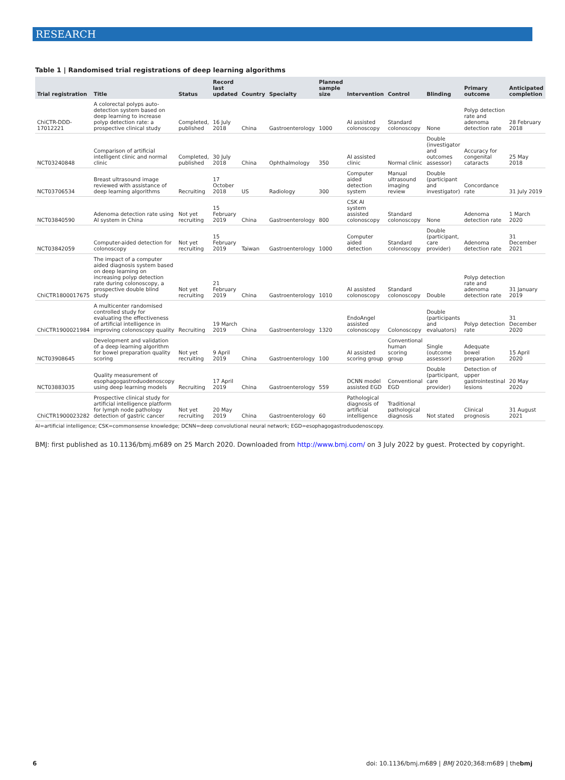RESEARCH
Table 1 | Randomised trial registrations of deep learning algorithms
| Trial registration | Title | Status | Record last updated | Country | Specialty | Planned sample size | Intervention | Control | Blinding | Primary outcome | Anticipated completion |
| --- | --- | --- | --- | --- | --- | --- | --- | --- | --- | --- | --- |
| ChiCTR-DDD-17012221 | A colorectal polyps auto-detection system based on deep learning to increase polyp detection rate: a prospective clinical study | Completed, published | 16 July 2018 | China | Gastroenterology | 1000 | AI assisted colonoscopy | Standard colonoscopy | None | Polyp detection rate and adenoma detection rate | 28 February 2018 |
| NCT03240848 | Comparison of artificial intelligent clinic and normal clinic | Completed, published | 30 July 2018 | China | Ophthalmology | 350 | AI assisted clinic | Normal clinic | Double (investigator and outcomes assessor) | Accuracy for congenital cataracts | 25 May 2018 |
| NCT03706534 | Breast ultrasound image reviewed with assistance of deep learning algorithms | Recruiting | 17 October 2018 | US | Radiology | 300 | Computer aided detection system | Manual ultrasound imaging review | Double (participant and investigator) | Concordance rate | 31 July 2019 |
| NCT03840590 | Adenoma detection rate using AI system in China | Not yet recruiting | 15 February 2019 | China | Gastroenterology | 800 | CSK AI system assisted colonoscopy | Standard colonoscopy | None | Adenoma detection rate | 1 March 2020 |
| NCT03842059 | Computer-aided detection for colonoscopy | Not yet recruiting | 15 February 2019 | Taiwan | Gastroenterology | 1000 | Computer aided detection | Standard colonoscopy | Double (participant, care provider) | Adenoma detection rate | 31 December 2021 |
| ChiCTR1800017675 | The impact of a computer aided diagnosis system based on deep learning on increasing polyp detection rate during colonoscopy, a prospective double blind study | Not yet recruiting | 21 February 2019 | China | Gastroenterology | 1010 | AI assisted colonoscopy | Standard colonoscopy | Double | Polyp detection rate and adenoma detection rate | 31 January 2019 |
| ChiCTR1900021984 | A multicenter randomised controlled study for evaluating the effectiveness of artificial intelligence in improving colonoscopy quality | Recruiting | 19 March 2019 | China | Gastroenterology | 1320 | EndoAngel assisted colonoscopy | Colonoscopy | Double (participants and evaluators) | Polyp detection rate | 31 December 2020 |
| NCT03908645 | Development and validation of a deep learning algorithm for bowel preparation quality scoring | Not yet recruiting | 9 April 2019 | China | Gastroenterology | 100 | AI assisted scoring group | Conventional human scoring group | Single (outcome assessor) | Adequate bowel preparation | 15 April 2020 |
| NCT03883035 | Quality measurement of esophagogastroduodenoscopy using deep learning models | Recruiting | 17 April 2019 | China | Gastroenterology | 559 | DCNN model assisted EGD | Conventional EGD | Double (participant, care provider) | Detection of upper gastrointestinal lesions | 20 May 2020 |
| ChiCTR1900023282 | Prospective clinical study for artificial intelligence platform for lymph node pathology detection of gastric cancer | Not yet recruiting | 20 May 2019 | China | Gastroenterology | 60 | Pathological diagnosis of artificial intelligence | Traditional pathological diagnosis | Not stated | Clinical prognosis | 31 August 2021 |
AI=artificial intelligence; CSK=commonsense knowledge; DCNN=deep convolutional neural network; EGD=esophagogastroduodenoscopy.
BMJ: first published as 10.1136/bmj.m689 on 25 March 2020. Downloaded from http://www.bmj.com/ on 3 July 2022 by guest. Protected by copyright.
6 doi: 10.1136/bmj.m689 | BMJ 2020;368:m689 | thebmj